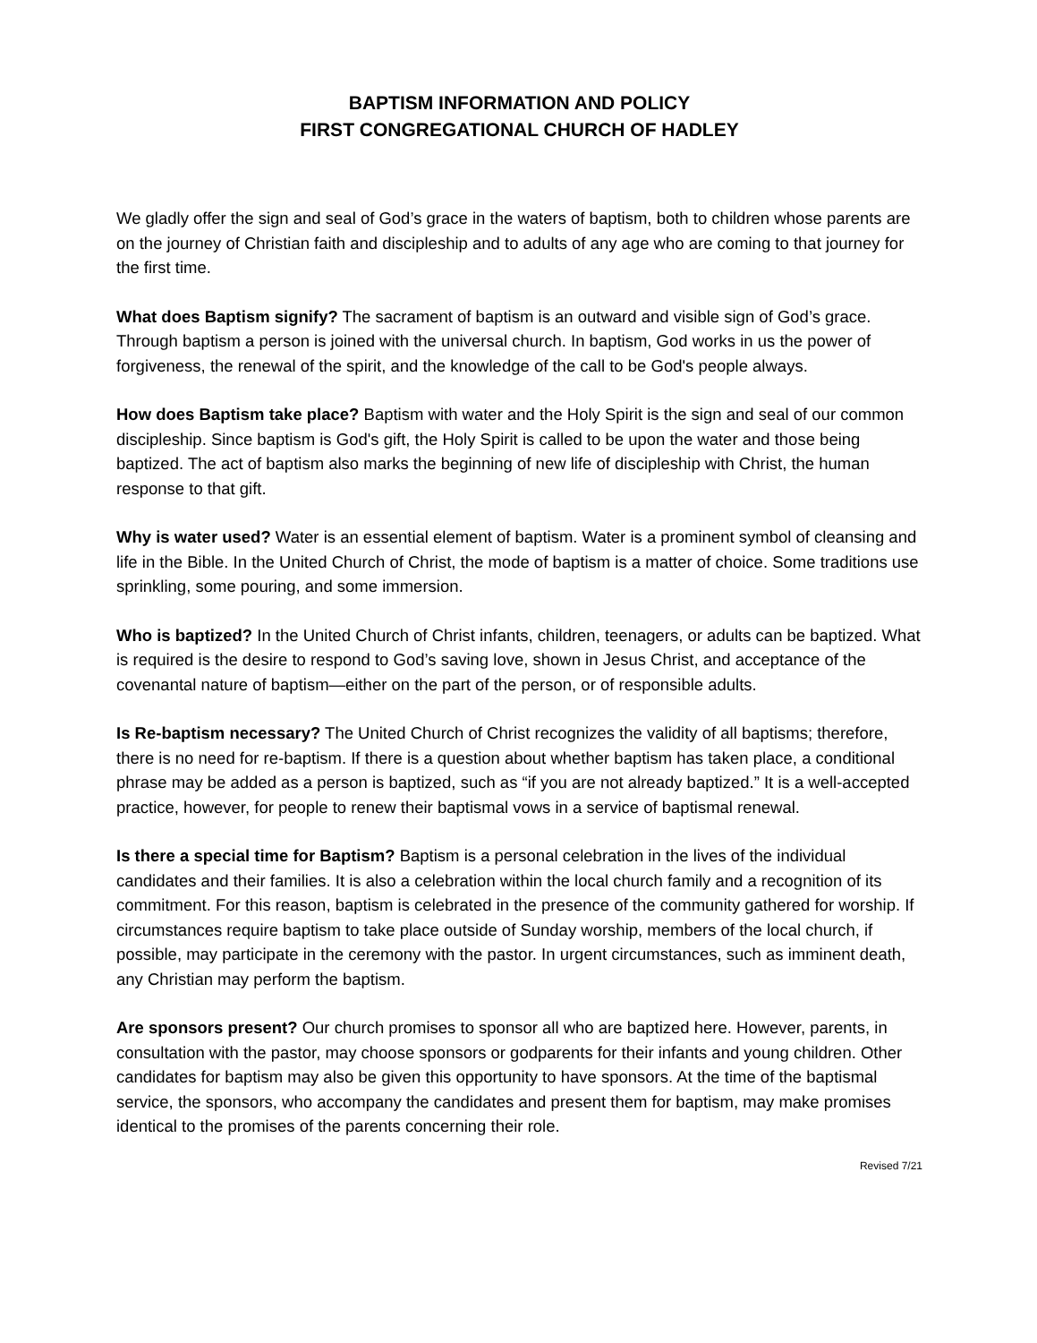BAPTISM INFORMATION AND POLICY
FIRST CONGREGATIONAL CHURCH OF HADLEY
We gladly offer the sign and seal of God’s grace in the waters of baptism, both to children whose parents are on the journey of Christian faith and discipleship and to adults of any age who are coming to that journey for the first time.
What does Baptism signify? The sacrament of baptism is an outward and visible sign of God’s grace. Through baptism a person is joined with the universal church. In baptism, God works in us the power of forgiveness, the renewal of the spirit, and the knowledge of the call to be God's people always.
How does Baptism take place? Baptism with water and the Holy Spirit is the sign and seal of our common discipleship. Since baptism is God's gift, the Holy Spirit is called to be upon the water and those being baptized. The act of baptism also marks the beginning of new life of discipleship with Christ, the human response to that gift.
Why is water used? Water is an essential element of baptism. Water is a prominent symbol of cleansing and life in the Bible. In the United Church of Christ, the mode of baptism is a matter of choice. Some traditions use sprinkling, some pouring, and some immersion.
Who is baptized? In the United Church of Christ infants, children, teenagers, or adults can be baptized. What is required is the desire to respond to God’s saving love, shown in Jesus Christ, and acceptance of the covenantal nature of baptism—either on the part of the person, or of responsible adults.
Is Re-baptism necessary? The United Church of Christ recognizes the validity of all baptisms; therefore, there is no need for re-baptism. If there is a question about whether baptism has taken place, a conditional phrase may be added as a person is baptized, such as “if you are not already baptized.” It is a well-accepted practice, however, for people to renew their baptismal vows in a service of baptismal renewal.
Is there a special time for Baptism? Baptism is a personal celebration in the lives of the individual candidates and their families. It is also a celebration within the local church family and a recognition of its commitment. For this reason, baptism is celebrated in the presence of the community gathered for worship. If circumstances require baptism to take place outside of Sunday worship, members of the local church, if possible, may participate in the ceremony with the pastor. In urgent circumstances, such as imminent death, any Christian may perform the baptism.
Are sponsors present? Our church promises to sponsor all who are baptized here. However, parents, in consultation with the pastor, may choose sponsors or godparents for their infants and young children. Other candidates for baptism may also be given this opportunity to have sponsors. At the time of the baptismal service, the sponsors, who accompany the candidates and present them for baptism, may make promises identical to the promises of the parents concerning their role.
Revised 7/21